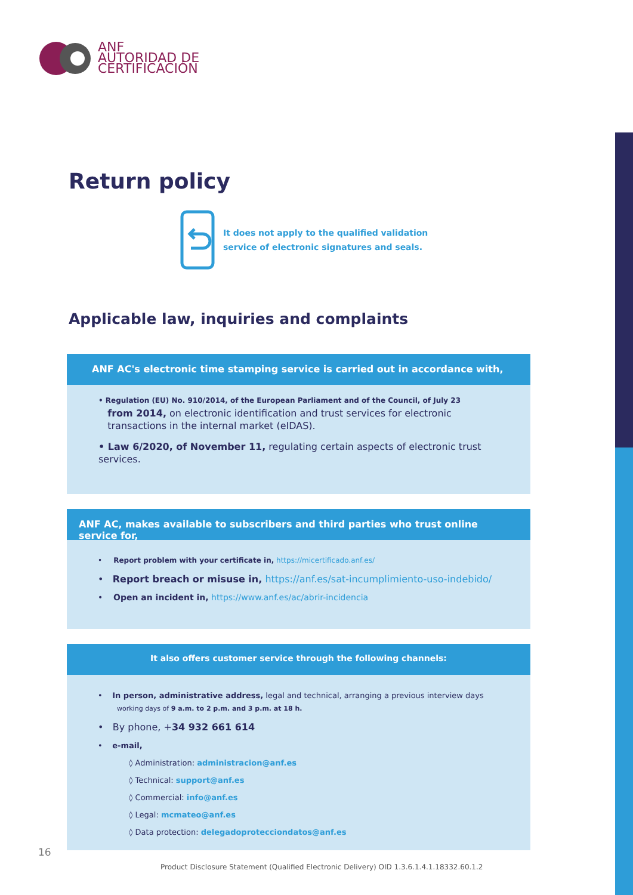ANF
AUTORIDAD DE
CERTIFICACIÓN
Return policy
It does not apply to the qualified validation
service of electronic signatures and seals.
Applicable law, inquiries and complaints
ANF AC's electronic time stamping service is carried out in accordance with,
• Regulation (EU) No. 910/2014, of the European Parliament and of the Council, of July 23
from 2014, on electronic identification and trust services for electronic
transactions in the internal market (eIDAS).
• Law 6/2020, of November 11, regulating certain aspects of electronic trust services.
ANF AC, makes available to subscribers and third parties who trust online service for,
• Report problem with your certificate in, https://micertificado.anf.es/
• Report breach or misuse in, https://anf.es/sat-incumplimiento-uso-indebido/
• Open an incident in, https://www.anf.es/ac/abrir-incidencia
It also offers customer service through the following channels:
• In person, administrative address, legal and technical, arranging a previous interview days
working days of 9 a.m. to 2 p.m. and 3 p.m. at 18 h.
• By phone, +34 932 661 614
• e-mail,
◊ Administration: administracion@anf.es
◊ Technical: support@anf.es
◊ Commercial: info@anf.es
◊ Legal: mcmateo@anf.es
◊ Data protection: delegadoprotecciondatos@anf.es
16
Product Disclosure Statement (Qualified Electronic Delivery) OID 1.3.6.1.4.1.18332.60.1.2